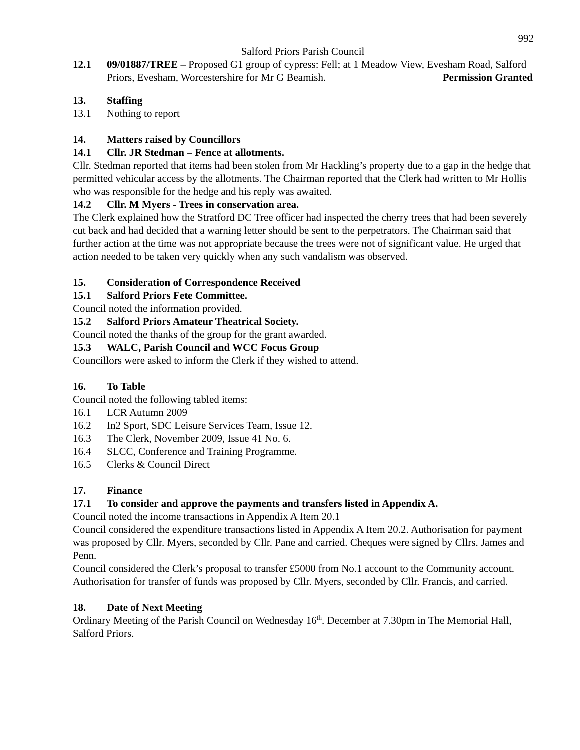992
Salford Priors Parish Council
12.1 09/01887/TREE – Proposed G1 group of cypress: Fell; at 1 Meadow View, Evesham Road, Salford Priors, Evesham, Worcestershire for Mr G Beamish. Permission Granted
13. Staffing
13.1 Nothing to report
14. Matters raised by Councillors
14.1 Cllr. JR Stedman – Fence at allotments.
Cllr. Stedman reported that items had been stolen from Mr Hackling’s property due to a gap in the hedge that permitted vehicular access by the allotments. The Chairman reported that the Clerk had written to Mr Hollis who was responsible for the hedge and his reply was awaited.
14.2 Cllr. M Myers - Trees in conservation area.
The Clerk explained how the Stratford DC Tree officer had inspected the cherry trees that had been severely cut back and had decided that a warning letter should be sent to the perpetrators. The Chairman said that further action at the time was not appropriate because the trees were not of significant value. He urged that action needed to be taken very quickly when any such vandalism was observed.
15. Consideration of Correspondence Received
15.1 Salford Priors Fete Committee.
Council noted the information provided.
15.2 Salford Priors Amateur Theatrical Society.
Council noted the thanks of the group for the grant awarded.
15.3 WALC, Parish Council and WCC Focus Group
Councillors were asked to inform the Clerk if they wished to attend.
16. To Table
Council noted the following tabled items:
16.1 LCR Autumn 2009
16.2 In2 Sport, SDC Leisure Services Team, Issue 12.
16.3 The Clerk, November 2009, Issue 41 No. 6.
16.4 SLCC, Conference and Training Programme.
16.5 Clerks & Council Direct
17. Finance
17.1 To consider and approve the payments and transfers listed in Appendix A.
Council noted the income transactions in Appendix A Item 20.1
Council considered the expenditure transactions listed in Appendix A Item 20.2. Authorisation for payment was proposed by Cllr. Myers, seconded by Cllr. Pane and carried. Cheques were signed by Cllrs. James and Penn.
Council considered the Clerk’s proposal to transfer £5000 from No.1 account to the Community account. Authorisation for transfer of funds was proposed by Cllr. Myers, seconded by Cllr. Francis, and carried.
18. Date of Next Meeting
Ordinary Meeting of the Parish Council on Wednesday 16<sup>th</sup>. December at 7.30pm in The Memorial Hall, Salford Priors.